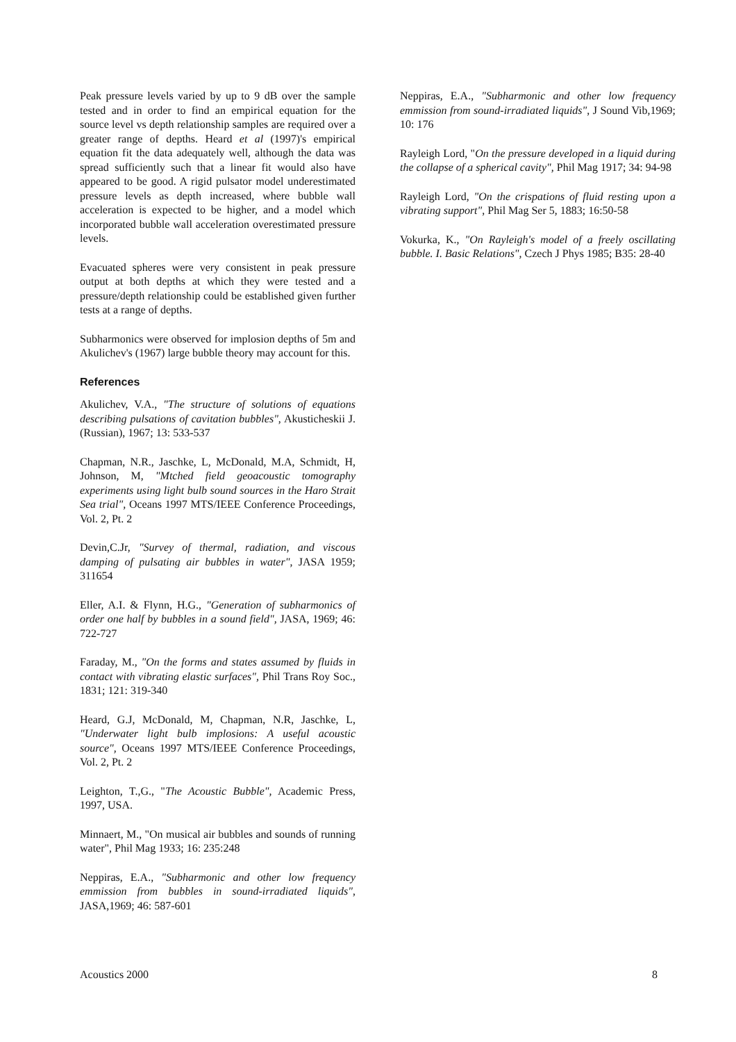Peak pressure levels varied by up to 9 dB over the sample tested and in order to find an empirical equation for the source level vs depth relationship samples are required over a greater range of depths. Heard et al (1997)'s empirical equation fit the data adequately well, although the data was spread sufficiently such that a linear fit would also have appeared to be good. A rigid pulsator model underestimated pressure levels as depth increased, where bubble wall acceleration is expected to be higher, and a model which incorporated bubble wall acceleration overestimated pressure levels.
Evacuated spheres were very consistent in peak pressure output at both depths at which they were tested and a pressure/depth relationship could be established given further tests at a range of depths.
Subharmonics were observed for implosion depths of 5m and Akulichev's (1967) large bubble theory may account for this.
References
Akulichev, V.A., "The structure of solutions of equations describing pulsations of cavitation bubbles", Akusticheskii J. (Russian), 1967; 13: 533-537
Chapman, N.R., Jaschke, L, McDonald, M.A, Schmidt, H, Johnson, M, "Mtched field geoacoustic tomography experiments using light bulb sound sources in the Haro Strait Sea trial", Oceans 1997 MTS/IEEE Conference Proceedings, Vol. 2, Pt. 2
Devin,C.Jr, "Survey of thermal, radiation, and viscous damping of pulsating air bubbles in water", JASA 1959; 311654
Eller, A.I. & Flynn, H.G., "Generation of subharmonics of order one half by bubbles in a sound field", JASA, 1969; 46: 722-727
Faraday, M., "On the forms and states assumed by fluids in contact with vibrating elastic surfaces", Phil Trans Roy Soc., 1831; 121: 319-340
Heard, G.J, McDonald, M, Chapman, N.R, Jaschke, L, "Underwater light bulb implosions: A useful acoustic source", Oceans 1997 MTS/IEEE Conference Proceedings, Vol. 2, Pt. 2
Leighton, T.,G., "The Acoustic Bubble", Academic Press, 1997, USA.
Minnaert, M., "On musical air bubbles and sounds of running water", Phil Mag 1933; 16: 235:248
Neppiras, E.A., "Subharmonic and other low frequency emmission from bubbles in sound-irradiated liquids", JASA,1969; 46: 587-601
Neppiras, E.A., "Subharmonic and other low frequency emmission from sound-irradiated liquids", J Sound Vib,1969; 10: 176
Rayleigh Lord, "On the pressure developed in a liquid during the collapse of a spherical cavity", Phil Mag 1917; 34: 94-98
Rayleigh Lord, "On the crispations of fluid resting upon a vibrating support", Phil Mag Ser 5, 1883; 16:50-58
Vokurka, K., "On Rayleigh's model of a freely oscillating bubble. I. Basic Relations", Czech J Phys 1985; B35: 28-40
Acoustics 2000 8